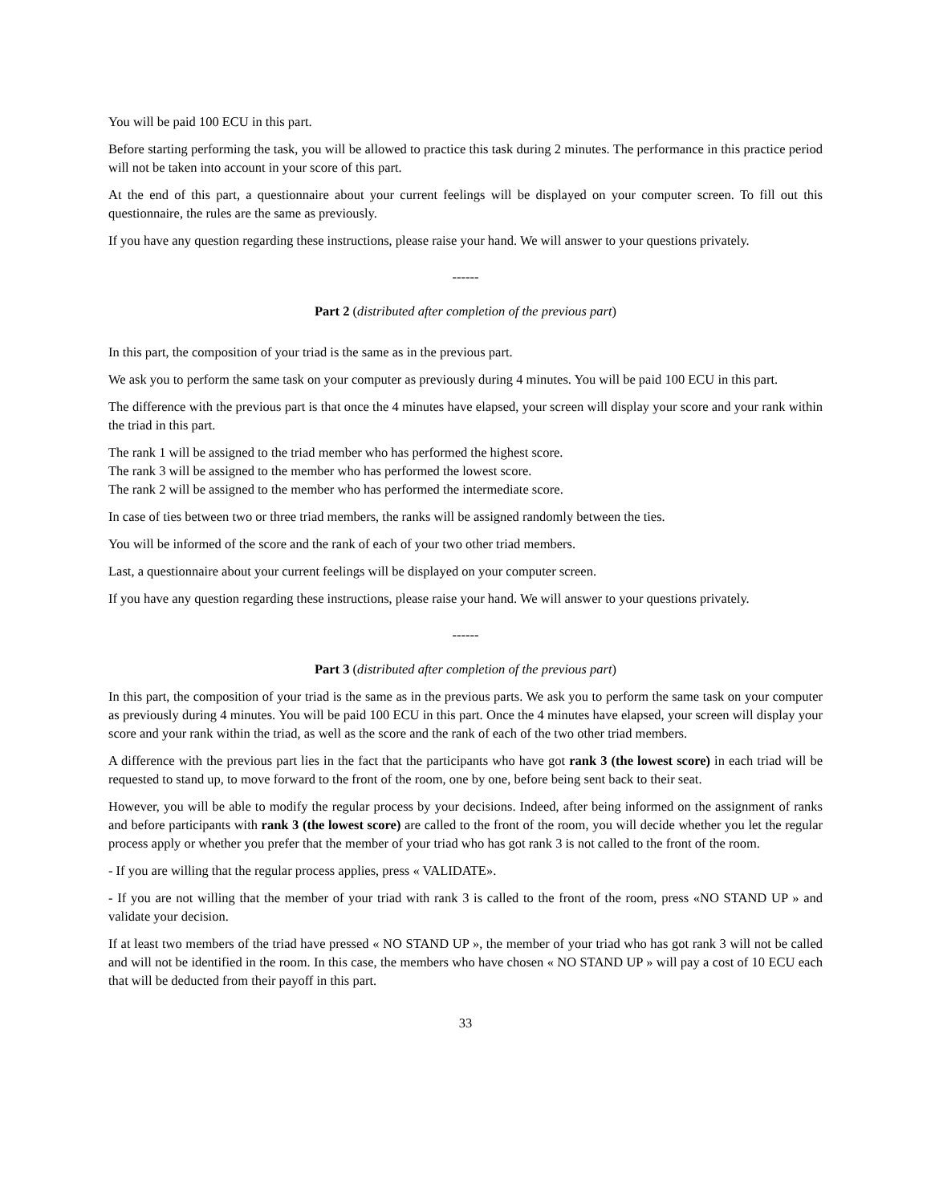You will be paid 100 ECU in this part.
Before starting performing the task, you will be allowed to practice this task during 2 minutes. The performance in this practice period will not be taken into account in your score of this part.
At the end of this part, a questionnaire about your current feelings will be displayed on your computer screen. To fill out this questionnaire, the rules are the same as previously.
If you have any question regarding these instructions, please raise your hand. We will answer to your questions privately.
------
Part 2 (distributed after completion of the previous part)
In this part, the composition of your triad is the same as in the previous part.
We ask you to perform the same task on your computer as previously during 4 minutes. You will be paid 100 ECU in this part.
The difference with the previous part is that once the 4 minutes have elapsed, your screen will display your score and your rank within the triad in this part.
The rank 1 will be assigned to the triad member who has performed the highest score.
The rank 3 will be assigned to the member who has performed the lowest score.
The rank 2 will be assigned to the member who has performed the intermediate score.
In case of ties between two or three triad members, the ranks will be assigned randomly between the ties.
You will be informed of the score and the rank of each of your two other triad members.
Last, a questionnaire about your current feelings will be displayed on your computer screen.
If you have any question regarding these instructions, please raise your hand. We will answer to your questions privately.
------
Part 3 (distributed after completion of the previous part)
In this part, the composition of your triad is the same as in the previous parts. We ask you to perform the same task on your computer as previously during 4 minutes. You will be paid 100 ECU in this part. Once the 4 minutes have elapsed, your screen will display your score and your rank within the triad, as well as the score and the rank of each of the two other triad members.
A difference with the previous part lies in the fact that the participants who have got rank 3 (the lowest score) in each triad will be requested to stand up, to move forward to the front of the room, one by one, before being sent back to their seat.
However, you will be able to modify the regular process by your decisions. Indeed, after being informed on the assignment of ranks and before participants with rank 3 (the lowest score) are called to the front of the room, you will decide whether you let the regular process apply or whether you prefer that the member of your triad who has got rank 3 is not called to the front of the room.
- If you are willing that the regular process applies, press « VALIDATE».
- If you are not willing that the member of your triad with rank 3 is called to the front of the room, press «NO STAND UP » and validate your decision.
If at least two members of the triad have pressed « NO STAND UP », the member of your triad who has got rank 3 will not be called and will not be identified in the room. In this case, the members who have chosen « NO STAND UP » will pay a cost of 10 ECU each that will be deducted from their payoff in this part.
33